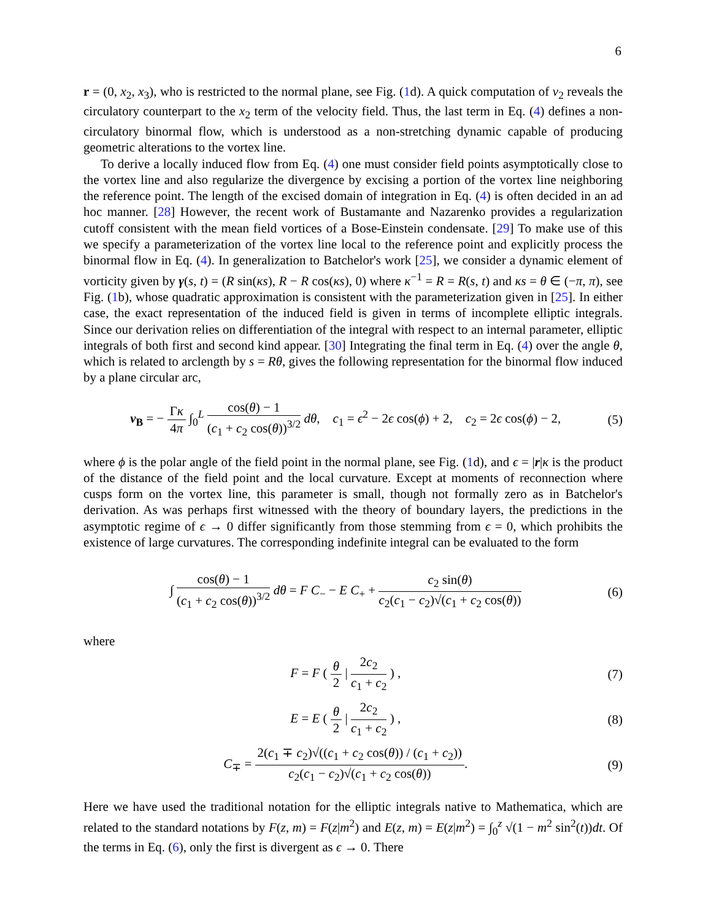6
r = (0, x<sub>2</sub>, x<sub>3</sub>), who is restricted to the normal plane, see Fig. (1d). A quick computation of v<sub>2</sub> reveals the circulatory counterpart to the x<sub>2</sub> term of the velocity field. Thus, the last term in Eq. (4) defines a non-circulatory binormal flow, which is understood as a non-stretching dynamic capable of producing geometric alterations to the vortex line.
To derive a locally induced flow from Eq. (4) one must consider field points asymptotically close to the vortex line and also regularize the divergence by excising a portion of the vortex line neighboring the reference point. The length of the excised domain of integration in Eq. (4) is often decided in an ad hoc manner. [28] However, the recent work of Bustamante and Nazarenko provides a regularization cutoff consistent with the mean field vortices of a Bose-Einstein condensate. [29] To make use of this we specify a parameterization of the vortex line local to the reference point and explicitly process the binormal flow in Eq. (4). In generalization to Batchelor's work [25], we consider a dynamic element of vorticity given by γ(s, t) = (R sin(κs), R − R cos(κs), 0) where κ<sup>−1</sup> = R = R(s, t) and κs = θ ∈ (−π, π), see Fig. (1b), whose quadratic approximation is consistent with the parameterization given in [25]. In either case, the exact representation of the induced field is given in terms of incomplete elliptic integrals. Since our derivation relies on differentiation of the integral with respect to an internal parameter, elliptic integrals of both first and second kind appear. [30] Integrating the final term in Eq. (4) over the angle θ, which is related to arclength by s = Rθ, gives the following representation for the binormal flow induced by a plane circular arc,
v<sub>B</sub> = − Γκ 4π ∫<sub>0</sub><sup>L</sup> cos(θ) − 1 (c<sub>1</sub> + c<sub>2</sub> cos(θ))<sup>3/2</sup> dθ, c<sub>1</sub> = ϵ<sup>2</sup> − 2ϵ cos(ϕ) + 2, c<sub>2</sub> = 2ϵ cos(ϕ) − 2, (5)
where ϕ is the polar angle of the field point in the normal plane, see Fig. (1d), and ϵ = |r|κ is the product of the distance of the field point and the local curvature. Except at moments of reconnection where cusps form on the vortex line, this parameter is small, though not formally zero as in Batchelor's derivation. As was perhaps first witnessed with the theory of boundary layers, the predictions in the asymptotic regime of ϵ → 0 differ significantly from those stemming from ϵ = 0, which prohibits the existence of large curvatures. The corresponding indefinite integral can be evaluated to the form
∫ cos(θ) − 1 (c<sub>1</sub> + c<sub>2</sub> cos(θ))<sup>3/2</sup> dθ = F C<sub>−</sub> − E C<sub>+</sub> + c<sub>2</sub> sin(θ) c<sub>2</sub>(c<sub>1</sub> − c<sub>2</sub>)√(c<sub>1</sub> + c<sub>2</sub> cos(θ)) (6)
where
F = F ( θ 2 | 2c<sub>2</sub> c<sub>1</sub> + c<sub>2</sub> ) , (7)
E = E ( θ 2 | 2c<sub>2</sub> c<sub>1</sub> + c<sub>2</sub> ) , (8)
C<sub>∓</sub> = 2(c<sub>1</sub> ∓ c<sub>2</sub>)√((c<sub>1</sub> + c<sub>2</sub> cos(θ)) / (c<sub>1</sub> + c<sub>2</sub>)) c<sub>2</sub>(c<sub>1</sub> − c<sub>2</sub>)√(c<sub>1</sub> + c<sub>2</sub> cos(θ)). (9)
Here we have used the traditional notation for the elliptic integrals native to Mathematica, which are related to the standard notations by F(z, m) = F(z|m<sup>2</sup>) and E(z, m) = E(z|m<sup>2</sup>) = ∫<sub>0</sub><sup>z</sup> √(1 − m<sup>2</sup> sin<sup>2</sup>(t))dt. Of the terms in Eq. (6), only the first is divergent as ϵ → 0. There